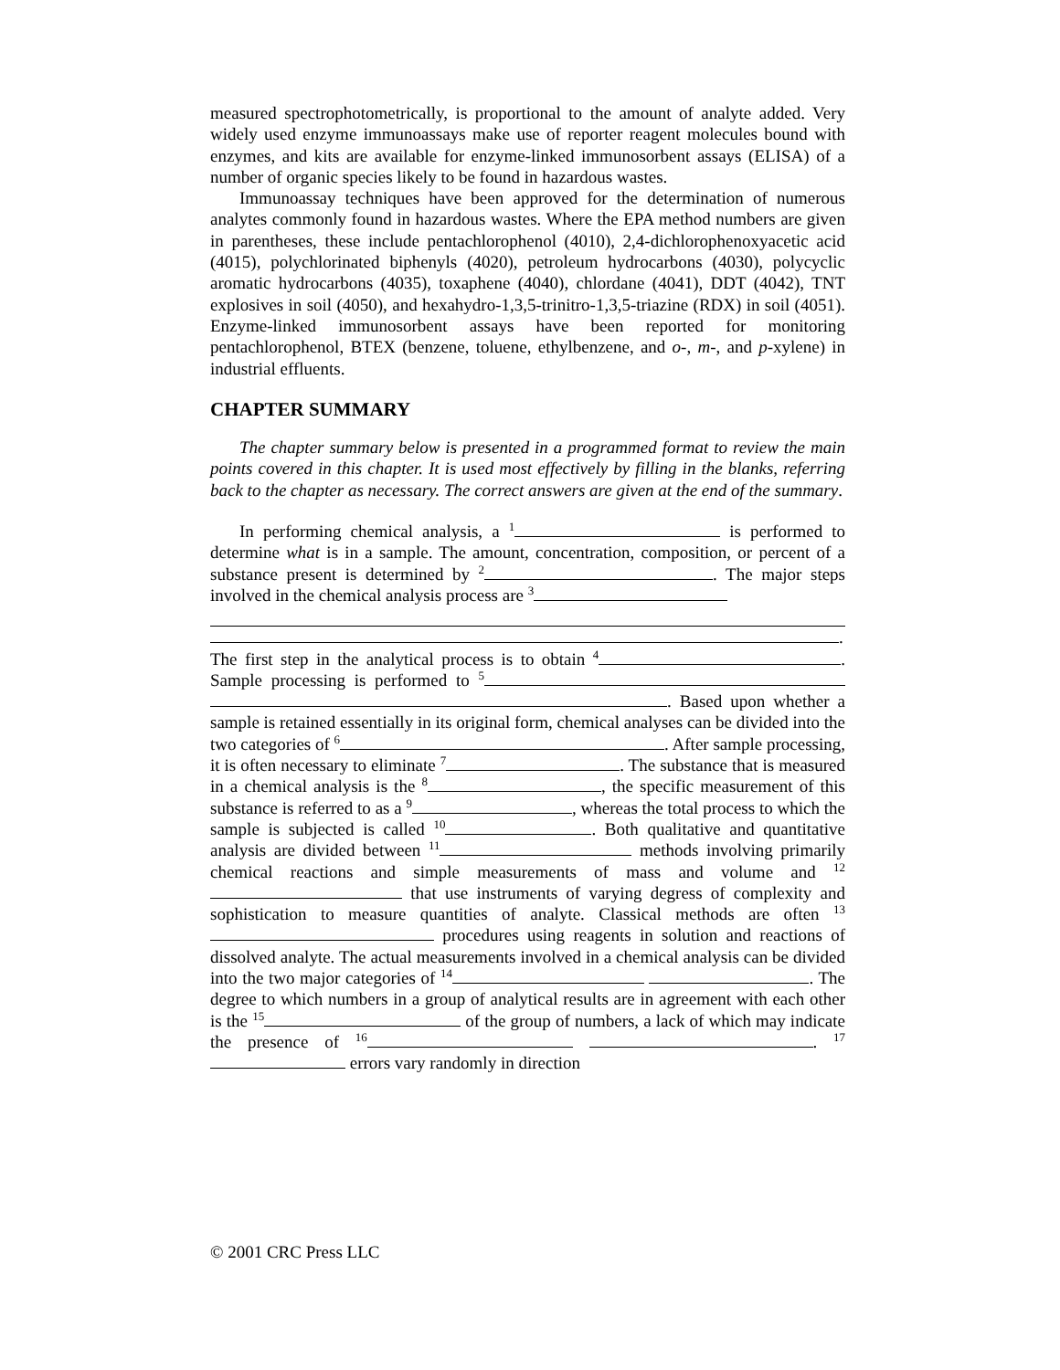measured spectrophotometrically, is proportional to the amount of analyte added. Very widely used enzyme immunoassays make use of reporter reagent molecules bound with enzymes, and kits are available for enzyme-linked immunosorbent assays (ELISA) of a number of organic species likely to be found in hazardous wastes.
Immunoassay techniques have been approved for the determination of numerous analytes commonly found in hazardous wastes. Where the EPA method numbers are given in parentheses, these include pentachlorophenol (4010), 2,4-dichlorophenoxyacetic acid (4015), polychlorinated biphenyls (4020), petroleum hydrocarbons (4030), polycyclic aromatic hydrocarbons (4035), toxaphene (4040), chlordane (4041), DDT (4042), TNT explosives in soil (4050), and hexahydro-1,3,5-trinitro-1,3,5-triazine (RDX) in soil (4051). Enzyme-linked immunosorbent assays have been reported for monitoring pentachlorophenol, BTEX (benzene, toluene, ethylbenzene, and o-, m-, and p-xylene) in industrial effluents.
CHAPTER SUMMARY
The chapter summary below is presented in a programmed format to review the main points covered in this chapter. It is used most effectively by filling in the blanks, referring back to the chapter as necessary. The correct answers are given at the end of the summary.
In performing chemical analysis, a <sup>1</sup> is performed to determine what is in a sample. The amount, concentration, composition, or percent of a substance present is determined by <sup>2</sup> . The major steps involved in the chemical analysis process are <sup>3</sup>
.
The first step in the analytical process is to obtain <sup>4</sup> . Sample processing is performed to <sup>5</sup> . Based upon whether a sample is retained essentially in its original form, chemical analyses can be divided into the two categories of <sup>6</sup> . After sample processing, it is often necessary to eliminate <sup>7</sup> . The substance that is measured in a chemical analysis is the <sup>8</sup> , the specific measurement of this substance is referred to as a <sup>9</sup> , whereas the total process to which the sample is subjected is called <sup>10</sup> . Both qualitative and quantitative analysis are divided between <sup>11</sup> methods involving primarily chemical reactions and simple measurements of mass and volume and <sup>12</sup> that use instruments of varying degress of complexity and sophistication to measure quantities of analyte. Classical methods are often <sup>13</sup> procedures using reagents in solution and reactions of dissolved analyte. The actual measurements involved in a chemical analysis can be divided into the two major categories of <sup>14</sup> . The degree to which numbers in a group of analytical results are in agreement with each other is the <sup>15</sup> of the group of numbers, a lack of which may indicate the presence of <sup>16</sup> . <sup>17</sup> errors vary randomly in direction
© 2001 CRC Press LLC